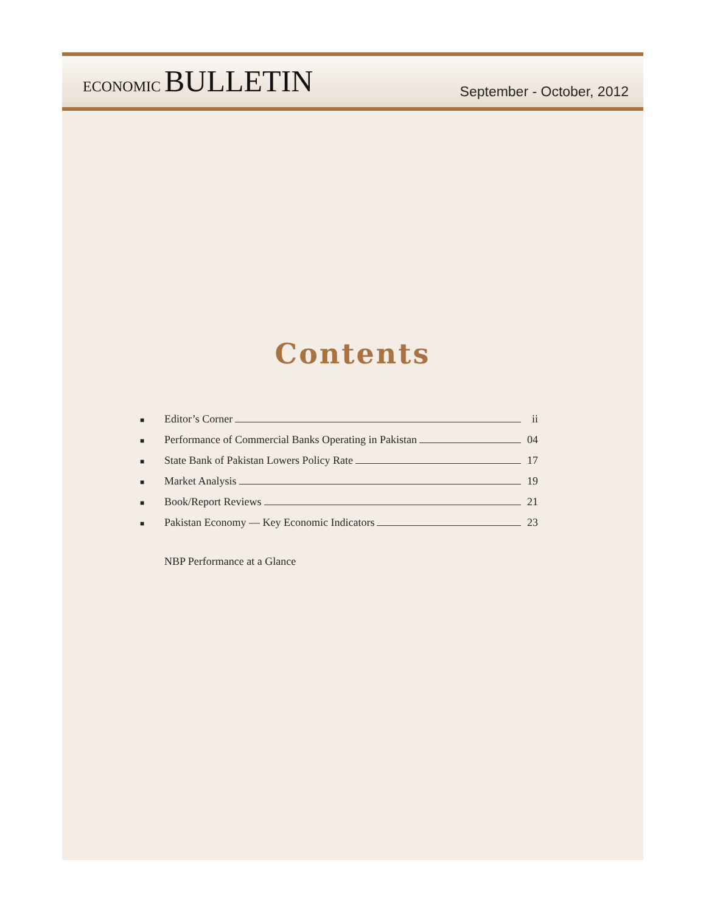ECONOMIC BULLETIN
September - October, 2012
Contents
■ Editor’s Corner ii
■ Performance of Commercial Banks Operating in Pakistan 04
■ State Bank of Pakistan Lowers Policy Rate 17
■ Market Analysis 19
■ Book/Report Reviews 21
■ Pakistan Economy — Key Economic Indicators 23
NBP Performance at a Glance